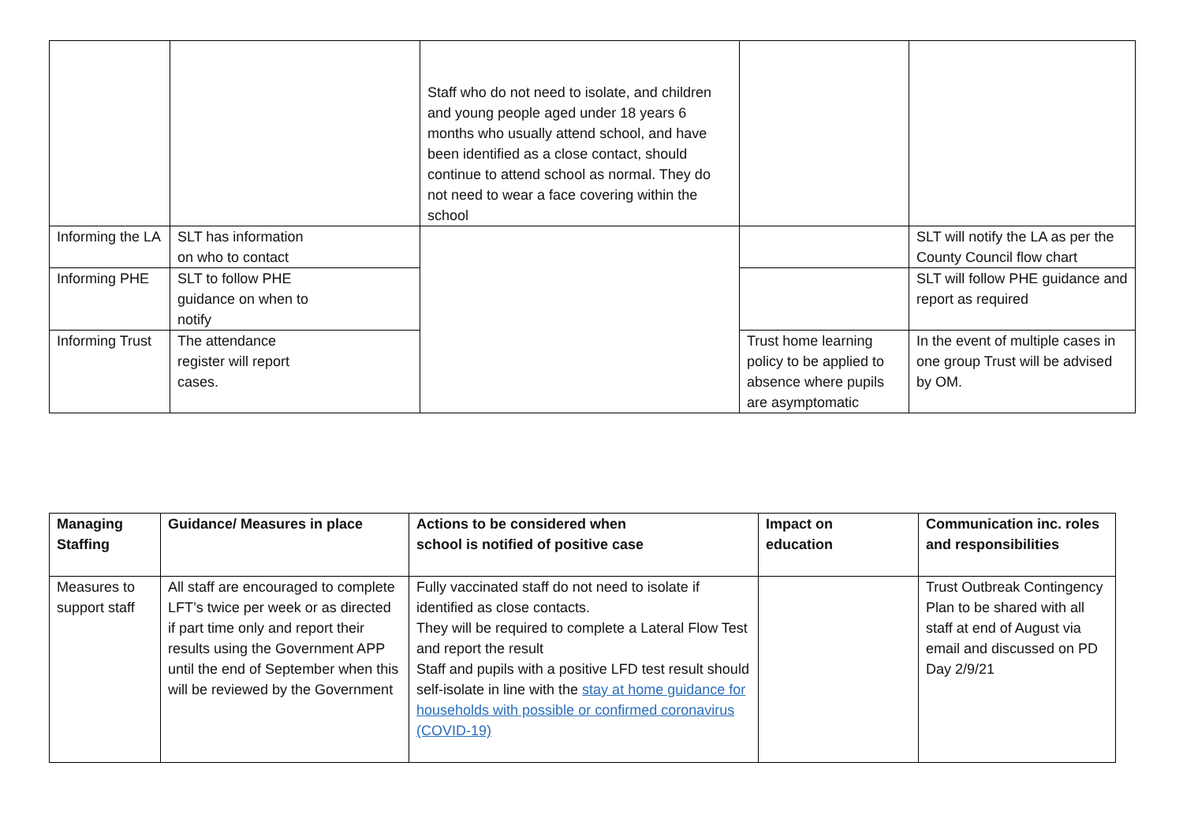| | | Staff who do not need to isolate, and children and young people aged under 18 years 6 months who usually attend school, and have been identified as a close contact, should continue to attend school as normal. They do not need to wear a face covering within the school | | |
| Informing the LA | SLT has information on who to contact | | | SLT will notify the LA as per the County Council flow chart |
| Informing PHE | SLT to follow PHE guidance on when to notify | | | SLT will follow PHE guidance and report as required |
| Informing Trust | The attendance register will report cases. | | Trust home learning policy to be applied to absence where pupils are asymptomatic | In the event of multiple cases in one group Trust will be advised by OM. |
| Managing Staffing | Guidance/ Measures in place | Actions to be considered when school is notified of positive case | Impact on education | Communication inc. roles and responsibilities |
| --- | --- | --- | --- | --- |
| Measures to support staff | All staff are encouraged to complete LFT’s twice per week or as directed if part time only and report their results using the Government APP until the end of September when this will be reviewed by the Government | Fully vaccinated staff do not need to isolate if identified as close contacts. They will be required to complete a Lateral Flow Test and report the result Staff and pupils with a positive LFD test result should self-isolate in line with the stay at home guidance for households with possible or confirmed coronavirus (COVID-19) | | Trust Outbreak Contingency Plan to be shared with all staff at end of August via email and discussed on PD Day 2/9/21 |